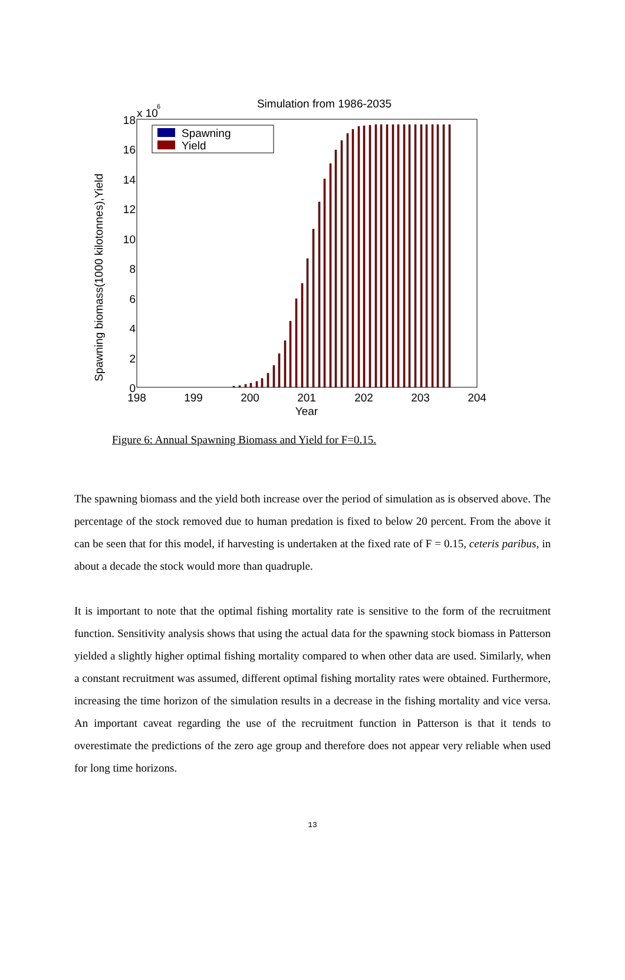Simulation from 1986-2035
x 10
6
18
16
14
12
10
8
6
4
2
0
198
199
200
201
202
203
204
Year
Spawning biomass(1000 kilotonnes),Yield
Spawning
Yield
Figure 6: Annual Spawning Biomass and Yield for F=0.15.
The spawning biomass and the yield both increase over the period of simulation as is observed above. The percentage of the stock removed due to human predation is fixed to below 20 percent. From the above it can be seen that for this model, if harvesting is undertaken at the fixed rate of F = 0.15, ceteris paribus, in about a decade the stock would more than quadruple.
It is important to note that the optimal fishing mortality rate is sensitive to the form of the recruitment function. Sensitivity analysis shows that using the actual data for the spawning stock biomass in Patterson yielded a slightly higher optimal fishing mortality compared to when other data are used. Similarly, when a constant recruitment was assumed, different optimal fishing mortality rates were obtained. Furthermore, increasing the time horizon of the simulation results in a decrease in the fishing mortality and vice versa. An important caveat regarding the use of the recruitment function in Patterson is that it tends to overestimate the predictions of the zero age group and therefore does not appear very reliable when used for long time horizons.
13